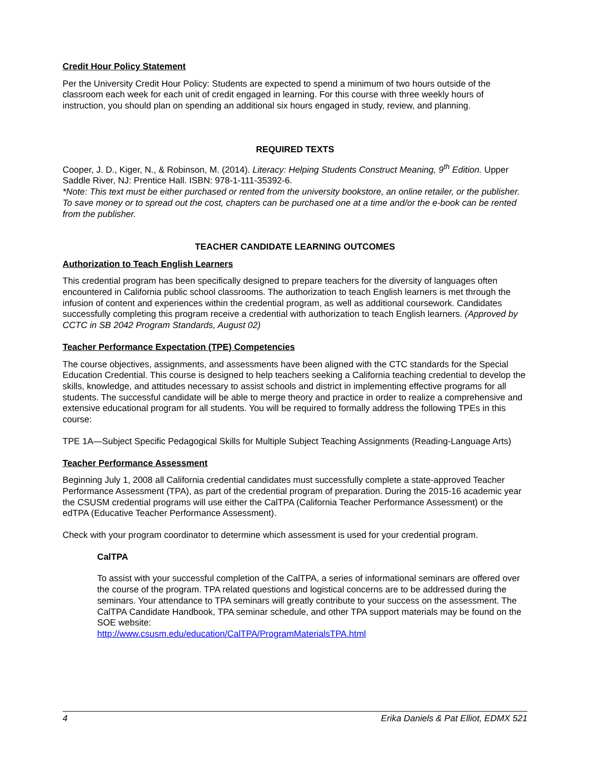Credit Hour Policy Statement
Per the University Credit Hour Policy: Students are expected to spend a minimum of two hours outside of the classroom each week for each unit of credit engaged in learning. For this course with three weekly hours of instruction, you should plan on spending an additional six hours engaged in study, review, and planning.
REQUIRED TEXTS
Cooper, J. D., Kiger, N., & Robinson, M. (2014). Literacy: Helping Students Construct Meaning, 9<sup>th</sup> Edition. Upper Saddle River, NJ: Prentice Hall. ISBN: 978-1-111-35392-6.
*Note: This text must be either purchased or rented from the university bookstore, an online retailer, or the publisher. To save money or to spread out the cost, chapters can be purchased one at a time and/or the e-book can be rented from the publisher.
TEACHER CANDIDATE LEARNING OUTCOMES
Authorization to Teach English Learners
This credential program has been specifically designed to prepare teachers for the diversity of languages often encountered in California public school classrooms. The authorization to teach English learners is met through the infusion of content and experiences within the credential program, as well as additional coursework. Candidates successfully completing this program receive a credential with authorization to teach English learners. (Approved by CCTC in SB 2042 Program Standards, August 02)
Teacher Performance Expectation (TPE) Competencies
The course objectives, assignments, and assessments have been aligned with the CTC standards for the Special Education Credential. This course is designed to help teachers seeking a California teaching credential to develop the skills, knowledge, and attitudes necessary to assist schools and district in implementing effective programs for all students. The successful candidate will be able to merge theory and practice in order to realize a comprehensive and extensive educational program for all students. You will be required to formally address the following TPEs in this course:
TPE 1A—Subject Specific Pedagogical Skills for Multiple Subject Teaching Assignments (Reading-Language Arts)
Teacher Performance Assessment
Beginning July 1, 2008 all California credential candidates must successfully complete a state-approved Teacher Performance Assessment (TPA), as part of the credential program of preparation. During the 2015-16 academic year the CSUSM credential programs will use either the CalTPA (California Teacher Performance Assessment) or the edTPA (Educative Teacher Performance Assessment).
Check with your program coordinator to determine which assessment is used for your credential program.
CalTPA
To assist with your successful completion of the CalTPA, a series of informational seminars are offered over the course of the program. TPA related questions and logistical concerns are to be addressed during the seminars. Your attendance to TPA seminars will greatly contribute to your success on the assessment. The CalTPA Candidate Handbook, TPA seminar schedule, and other TPA support materials may be found on the SOE website:
http://www.csusm.edu/education/CalTPA/ProgramMaterialsTPA.html
4 Erika Daniels & Pat Elliot, EDMX 521